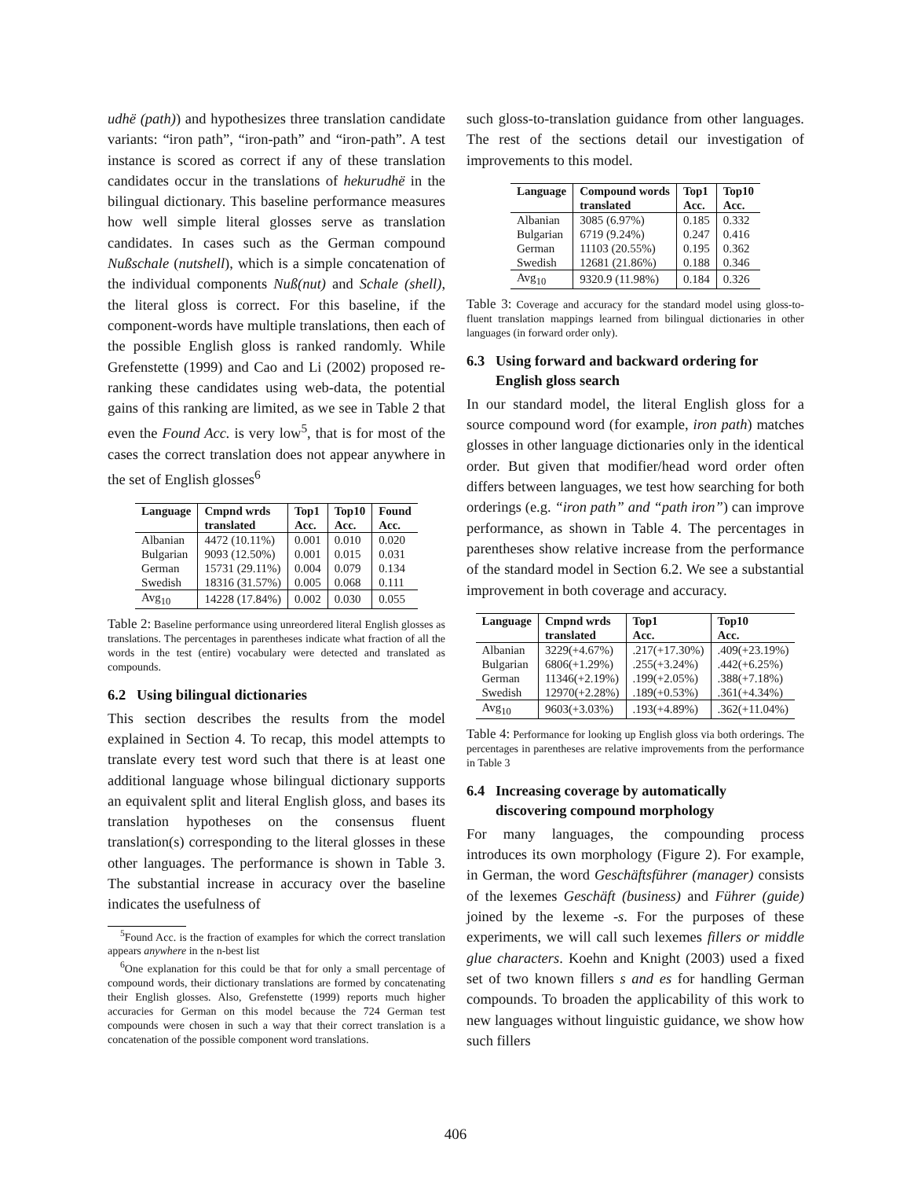udhë (path)) and hypothesizes three translation candidate variants: “iron path”, “iron-path” and “iron-path”. A test instance is scored as correct if any of these translation candidates occur in the translations of hekurudhë in the bilingual dictionary. This baseline performance measures how well simple literal glosses serve as translation candidates. In cases such as the German compound Nußschale (nutshell), which is a simple concatenation of the individual components Nuß(nut) and Schale (shell), the literal gloss is correct. For this baseline, if the component-words have multiple translations, then each of the possible English gloss is ranked randomly. While Grefenstette (1999) and Cao and Li (2002) proposed re-ranking these candidates using web-data, the potential gains of this ranking are limited, as we see in Table 2 that even the Found Acc. is very low<sup>5</sup>, that is for most of the cases the correct translation does not appear anywhere in the set of English glosses<sup>6</sup>
| Language | Cmpnd wrds translated | Top1 Acc. | Top10 Acc. | Found Acc. |
| --- | --- | --- | --- | --- |
| Albanian | 4472 (10.11%) | 0.001 | 0.010 | 0.020 |
| Bulgarian | 9093 (12.50%) | 0.001 | 0.015 | 0.031 |
| German | 15731 (29.11%) | 0.004 | 0.079 | 0.134 |
| Swedish | 18316 (31.57%) | 0.005 | 0.068 | 0.111 |
| Avg<sub>10</sub> | 14228 (17.84%) | 0.002 | 0.030 | 0.055 |
Table 2: Baseline performance using unreordered literal English glosses as translations. The percentages in parentheses indicate what fraction of all the words in the test (entire) vocabulary were detected and translated as compounds.
6.2 Using bilingual dictionaries
This section describes the results from the model explained in Section 4. To recap, this model attempts to translate every test word such that there is at least one additional language whose bilingual dictionary supports an equivalent split and literal English gloss, and bases its translation hypotheses on the consensus fluent translation(s) corresponding to the literal glosses in these other languages. The performance is shown in Table 3. The substantial increase in accuracy over the baseline indicates the usefulness of
<sup>5</sup> Found Acc. is the fraction of examples for which the correct translation appears anywhere in the n-best list
<sup>6</sup> One explanation for this could be that for only a small percentage of compound words, their dictionary translations are formed by concatenating their English glosses. Also, Grefenstette (1999) reports much higher accuracies for German on this model because the 724 German test compounds were chosen in such a way that their correct translation is a concatenation of the possible component word translations.
such gloss-to-translation guidance from other languages. The rest of the sections detail our investigation of improvements to this model.
| Language | Compound words translated | Top1 Acc. | Top10 Acc. |
| --- | --- | --- | --- |
| Albanian | 3085 (6.97%) | 0.185 | 0.332 |
| Bulgarian | 6719 (9.24%) | 0.247 | 0.416 |
| German | 11103 (20.55%) | 0.195 | 0.362 |
| Swedish | 12681 (21.86%) | 0.188 | 0.346 |
| Avg<sub>10</sub> | 9320.9 (11.98%) | 0.184 | 0.326 |
Table 3: Coverage and accuracy for the standard model using gloss-to-fluent translation mappings learned from bilingual dictionaries in other languages (in forward order only).
6.3 Using forward and backward ordering for
English gloss search
In our standard model, the literal English gloss for a source compound word (for example, iron path) matches glosses in other language dictionaries only in the identical order. But given that modifier/head word order often differs between languages, we test how searching for both orderings (e.g. “iron path” and “path iron”) can improve performance, as shown in Table 4. The percentages in parentheses show relative increase from the performance of the standard model in Section 6.2. We see a substantial improvement in both coverage and accuracy.
| Language | Cmpnd wrds translated | Top1 Acc. | Top10 Acc. |
| --- | --- | --- | --- |
| Albanian | 3229(+4.67%) | .217(+17.30%) | .409(+23.19%) |
| Bulgarian | 6806(+1.29%) | .255(+3.24%) | .442(+6.25%) |
| German | 11346(+2.19%) | .199(+2.05%) | .388(+7.18%) |
| Swedish | 12970(+2.28%) | .189(+0.53%) | .361(+4.34%) |
| Avg<sub>10</sub> | 9603(+3.03%) | .193(+4.89%) | .362(+11.04%) |
Table 4: Performance for looking up English gloss via both orderings. The percentages in parentheses are relative improvements from the performance in Table 3
6.4 Increasing coverage by automatically
discovering compound morphology
For many languages, the compounding process introduces its own morphology (Figure 2). For example, in German, the word Geschäftsführer (manager) consists of the lexemes Geschäft (business) and Führer (guide) joined by the lexeme -s. For the purposes of these experiments, we will call such lexemes fillers or middle glue characters. Koehn and Knight (2003) used a fixed set of two known fillers s and es for handling German compounds. To broaden the applicability of this work to new languages without linguistic guidance, we show how such fillers
406